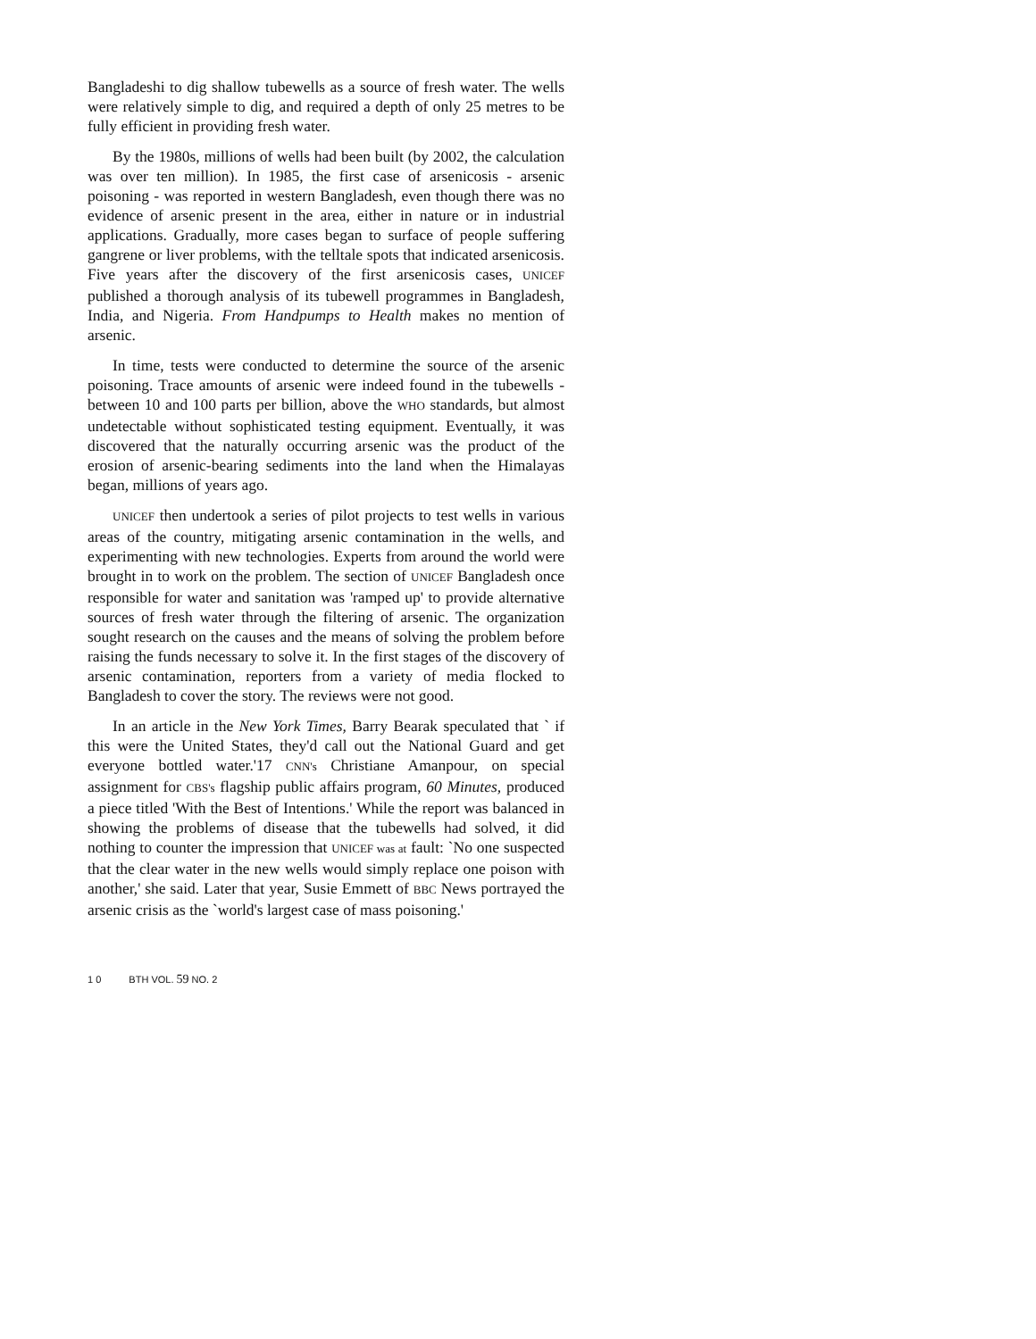Bangladeshi to dig shallow tubewells as a source of fresh water. The wells were relatively simple to dig, and required a depth of only 25 metres to be fully efficient in providing fresh water.
By the 1980s, millions of wells had been built (by 2002, the calculation was over ten million). In 1985, the first case of arsenicosis - arsenic poisoning - was reported in western Bangladesh, even though there was no evidence of arsenic present in the area, either in nature or in industrial applications. Gradually, more cases began to surface of people suffering gangrene or liver problems, with the telltale spots that indicated arsenicosis. Five years after the discovery of the first arsenicosis cases, UNICEF published a thorough analysis of its tubewell programmes in Bangladesh, India, and Nigeria. From Handpumps to Health makes no mention of arsenic.
In time, tests were conducted to determine the source of the arsenic poisoning. Trace amounts of arsenic were indeed found in the tubewells - between 10 and 100 parts per billion, above the WHO standards, but almost undetectable without sophisticated testing equipment. Eventually, it was discovered that the naturally occurring arsenic was the product of the erosion of arsenic-bearing sediments into the land when the Himalayas began, millions of years ago.
UNICEF then undertook a series of pilot projects to test wells in various areas of the country, mitigating arsenic contamination in the wells, and experimenting with new technologies. Experts from around the world were brought in to work on the problem. The section of UNICEF Bangladesh once responsible for water and sanitation was 'ramped up' to provide alternative sources of fresh water through the filtering of arsenic. The organization sought research on the causes and the means of solving the problem before raising the funds necessary to solve it. In the first stages of the discovery of arsenic contamination, reporters from a variety of media flocked to Bangladesh to cover the story. The reviews were not good.
In an article in the New York Times, Barry Bearak speculated that ` if this were the United States, they'd call out the National Guard and get everyone bottled water.'17 CNN's Christiane Amanpour, on special assignment for CBS's flagship public affairs program, 60 Minutes, produced a piece titled 'With the Best of Intentions.' While the report was balanced in showing the problems of disease that the tubewells had solved, it did nothing to counter the impression that UNICEF was at fault: `No one suspected that the clear water in the new wells would simply replace one poison with another,' she said. Later that year, Susie Emmett of BBC News portrayed the arsenic crisis as the `world's largest case of mass poisoning.'
1 0 BTH VOL. 59 NO. 2